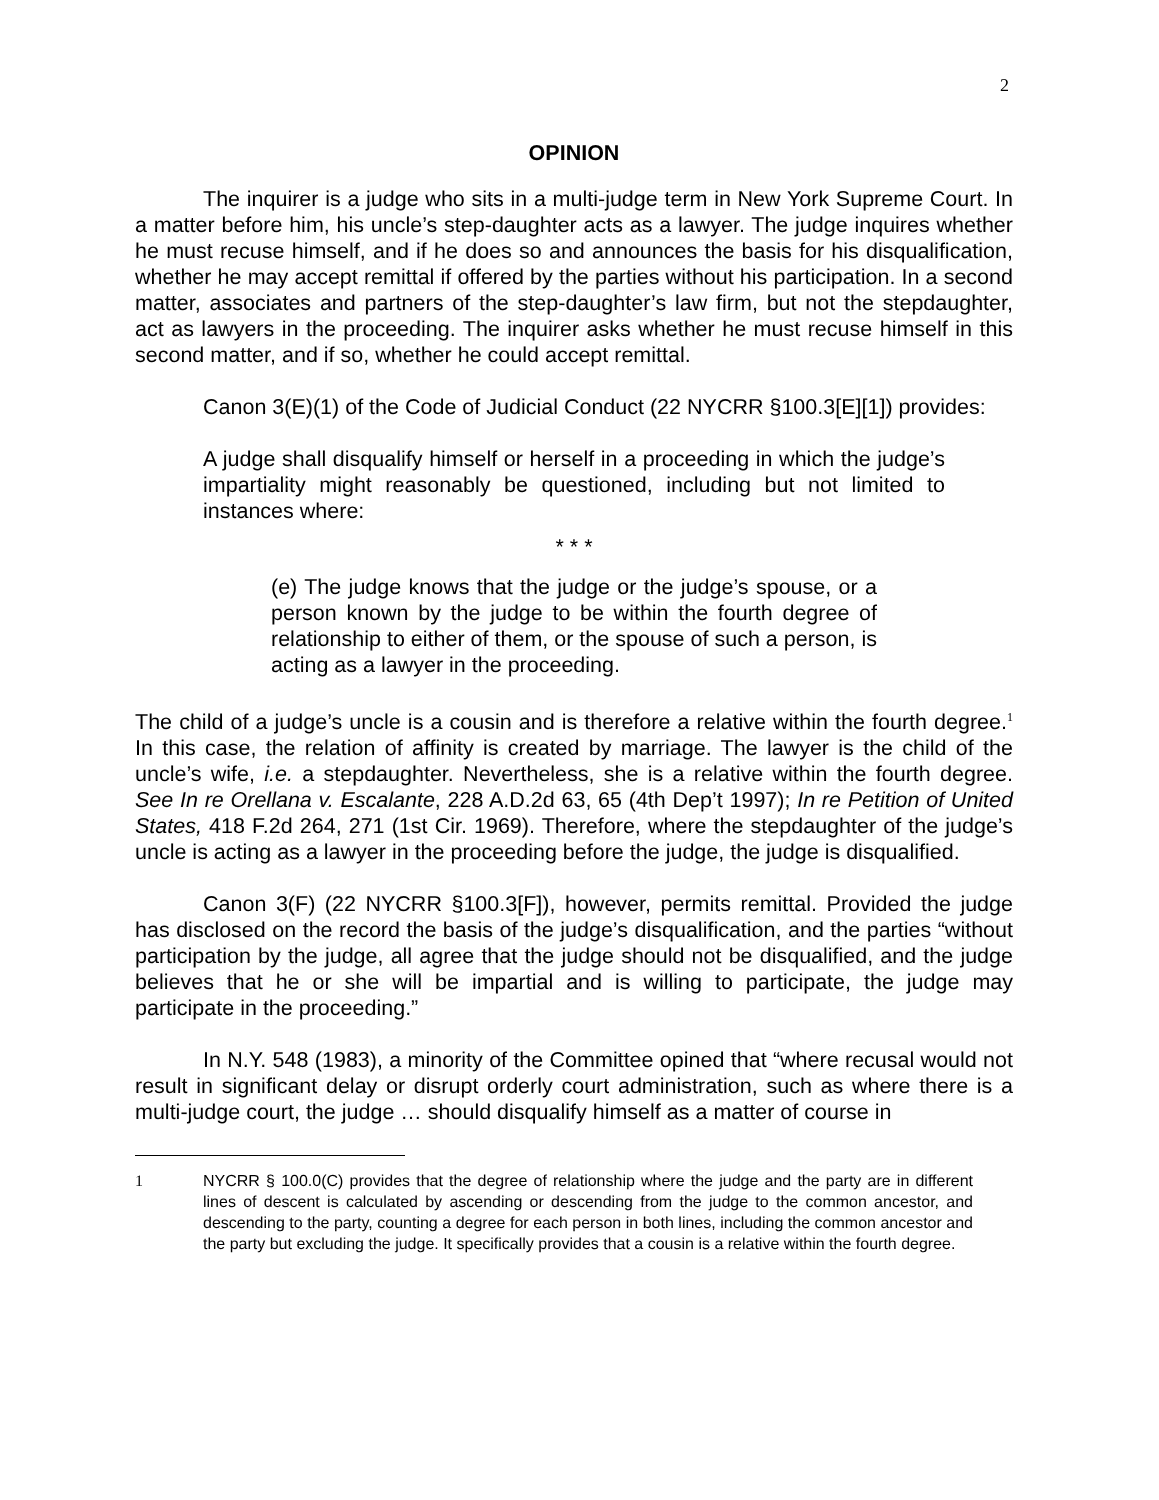2
OPINION
The inquirer is a judge who sits in a multi-judge term in New York Supreme Court. In a matter before him, his uncle’s step-daughter acts as a lawyer. The judge inquires whether he must recuse himself, and if he does so and announces the basis for his disqualification, whether he may accept remittal if offered by the parties without his participation. In a second matter, associates and partners of the step-daughter’s law firm, but not the stepdaughter, act as lawyers in the proceeding. The inquirer asks whether he must recuse himself in this second matter, and if so, whether he could accept remittal.
Canon 3(E)(1) of the Code of Judicial Conduct (22 NYCRR §100.3[E][1]) provides:
A judge shall disqualify himself or herself in a proceeding in which the judge’s impartiality might reasonably be questioned, including but not limited to instances where:
* * *
(e) The judge knows that the judge or the judge’s spouse, or a person known by the judge to be within the fourth degree of relationship to either of them, or the spouse of such a person, is acting as a lawyer in the proceeding.
The child of a judge’s uncle is a cousin and is therefore a relative within the fourth degree.<sup>1</sup> In this case, the relation of affinity is created by marriage. The lawyer is the child of the uncle’s wife, i.e. a stepdaughter. Nevertheless, she is a relative within the fourth degree. See In re Orellana v. Escalante, 228 A.D.2d 63, 65 (4th Dep’t 1997); In re Petition of United States, 418 F.2d 264, 271 (1st Cir. 1969). Therefore, where the stepdaughter of the judge’s uncle is acting as a lawyer in the proceeding before the judge, the judge is disqualified.
Canon 3(F) (22 NYCRR §100.3[F]), however, permits remittal. Provided the judge has disclosed on the record the basis of the judge’s disqualification, and the parties “without participation by the judge, all agree that the judge should not be disqualified, and the judge believes that he or she will be impartial and is willing to participate, the judge may participate in the proceeding.”
In N.Y. 548 (1983), a minority of the Committee opined that “where recusal would not result in significant delay or disrupt orderly court administration, such as where there is a multi-judge court, the judge … should disqualify himself as a matter of course in
1 NYCRR § 100.0(C) provides that the degree of relationship where the judge and the party are in different lines of descent is calculated by ascending or descending from the judge to the common ancestor, and descending to the party, counting a degree for each person in both lines, including the common ancestor and the party but excluding the judge. It specifically provides that a cousin is a relative within the fourth degree.